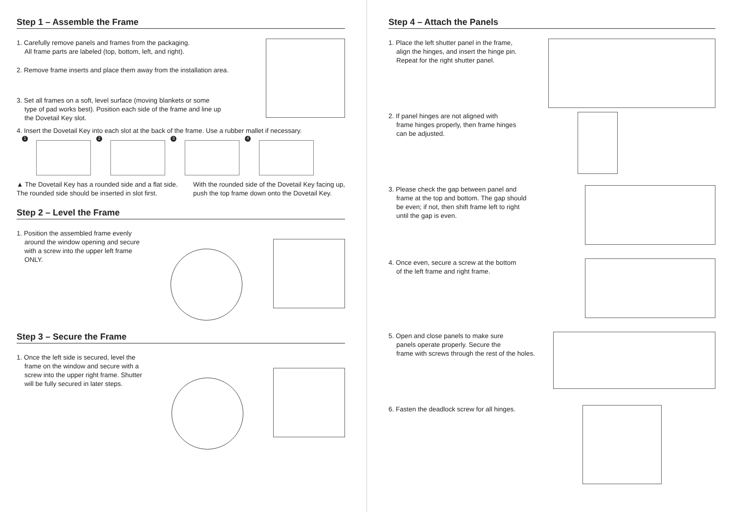Step 1 – Assemble the Frame
1. Carefully remove panels and frames from the packaging.
All frame parts are labeled (top, bottom, left, and right).
2. Remove frame inserts and place them away from the installation area.
3. Set all frames on a soft, level surface (moving blankets or some
type of pad works best). Position each side of the frame and line up
the Dovetail Key slot.
4. Insert the Dovetail Key into each slot at the back of the frame. Use a rubber mallet if necessary.
1
2
3
4
▲ The Dovetail Key has a rounded side and a flat side.
The rounded side should be inserted in slot first.
With the rounded side of the Dovetail Key facing up,
push the top frame down onto the Dovetail Key.
Step 2 – Level the Frame
1. Position the assembled frame evenly
around the window opening and secure
with a screw into the upper left frame
ONLY.
Step 3 – Secure the Frame
1. Once the left side is secured, level the
frame on the window and secure with a
screw into the upper right frame. Shutter
will be fully secured in later steps.
Step 4 – Attach the Panels
1. Place the left shutter panel in the frame,
align the hinges, and insert the hinge pin.
Repeat for the right shutter panel.
2. If panel hinges are not aligned with
frame hinges properly, then frame hinges
can be adjusted.
3. Please check the gap between panel and
frame at the top and bottom. The gap should
be even; if not, then shift frame left to right
until the gap is even.
4. Once even, secure a screw at the bottom
of the left frame and right frame.
5. Open and close panels to make sure
panels operate properly. Secure the
frame with screws through the rest of the holes.
6. Fasten the deadlock screw for all hinges.